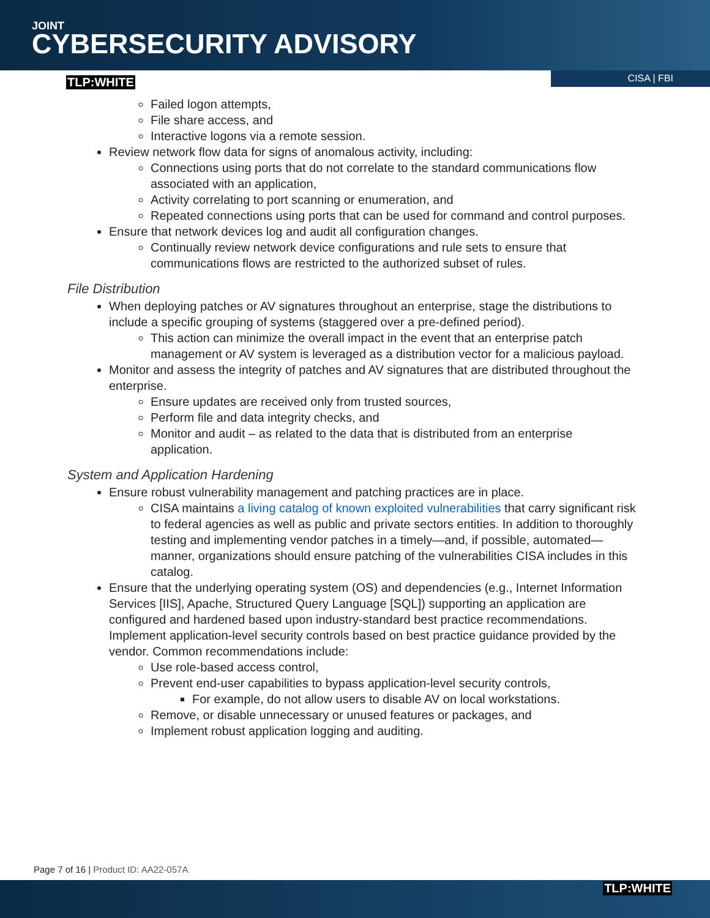JOINT
CYBERSECURITY ADVISORY
TLP:WHITE
CISA | FBI
Failed logon attempts,
File share access, and
Interactive logons via a remote session.
Review network flow data for signs of anomalous activity, including:
Connections using ports that do not correlate to the standard communications flow associated with an application,
Activity correlating to port scanning or enumeration, and
Repeated connections using ports that can be used for command and control purposes.
Ensure that network devices log and audit all configuration changes.
Continually review network device configurations and rule sets to ensure that communications flows are restricted to the authorized subset of rules.
File Distribution
When deploying patches or AV signatures throughout an enterprise, stage the distributions to include a specific grouping of systems (staggered over a pre-defined period).
This action can minimize the overall impact in the event that an enterprise patch management or AV system is leveraged as a distribution vector for a malicious payload.
Monitor and assess the integrity of patches and AV signatures that are distributed throughout the enterprise.
Ensure updates are received only from trusted sources,
Perform file and data integrity checks, and
Monitor and audit – as related to the data that is distributed from an enterprise application.
System and Application Hardening
Ensure robust vulnerability management and patching practices are in place.
CISA maintains a living catalog of known exploited vulnerabilities that carry significant risk to federal agencies as well as public and private sectors entities. In addition to thoroughly testing and implementing vendor patches in a timely—and, if possible, automated—manner, organizations should ensure patching of the vulnerabilities CISA includes in this catalog.
Ensure that the underlying operating system (OS) and dependencies (e.g., Internet Information Services [IIS], Apache, Structured Query Language [SQL]) supporting an application are configured and hardened based upon industry-standard best practice recommendations. Implement application-level security controls based on best practice guidance provided by the vendor. Common recommendations include:
Use role-based access control,
Prevent end-user capabilities to bypass application-level security controls,
For example, do not allow users to disable AV on local workstations.
Remove, or disable unnecessary or unused features or packages, and
Implement robust application logging and auditing.
Page 7 of 16 | Product ID: AA22-057A
TLP:WHITE